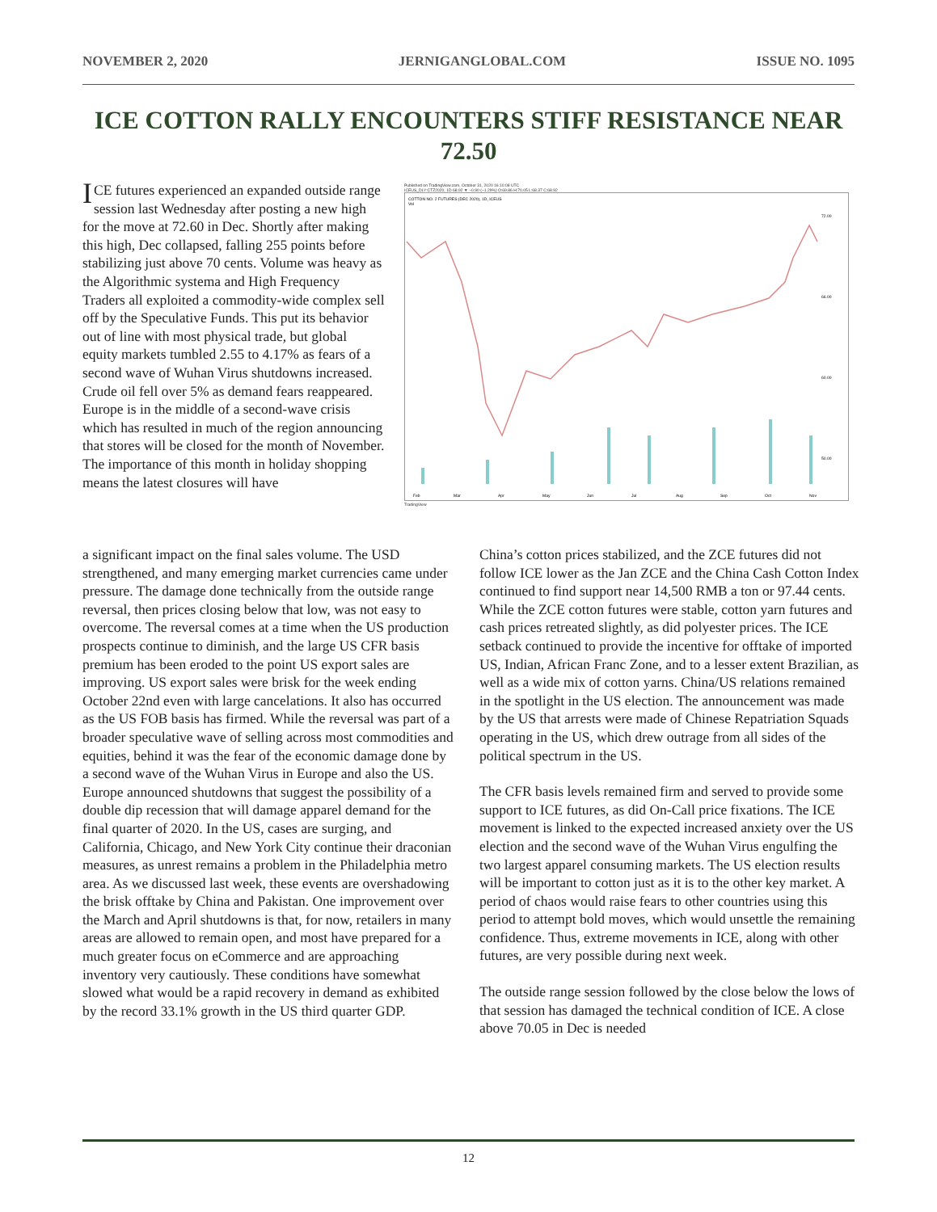NOVEMBER 2, 2020 JERNIGANGLOBAL.COM ISSUE NO. 1095
ICE COTTON RALLY ENCOUNTERS STIFF RESISTANCE NEAR 72.50
ICE futures experienced an expanded outside range session last Wednesday after posting a new high for the move at 72.60 in Dec. Shortly after making this high, Dec collapsed, falling 255 points before stabilizing just above 70 cents. Volume was heavy as the Algorithmic systema and High Frequency Traders all exploited a commodity-wide complex sell off by the Speculative Funds. This put its behavior out of line with most physical trade, but global equity markets tumbled 2.55 to 4.17% as fears of a second wave of Wuhan Virus shutdowns increased. Crude oil fell over 5% as demand fears reappeared. Europe is in the middle of a second-wave crisis which has resulted in much of the region announcing that stores will be closed for the month of November. The importance of this month in holiday shopping means the latest closures will have
Published on TradingView.com, October 31, 2020 16:10:08 UTC
ICEUS_DLY:CTZ2020, 1D 68.92 ▼ −0.90 (−1.29%) O:69.86 H:70.05 L:68.37 C:68.92
COTTON NO. 2 FUTURES (DEC 2020), 1D, ICEUS
Vol
72.00
66.00
60.00
50.00
Feb
Mar
Apr
May
Jun
Jul
Aug
Sep
Oct
Nov
TradingView
a significant impact on the final sales volume. The USD strengthened, and many emerging market currencies came under pressure. The damage done technically from the outside range reversal, then prices closing below that low, was not easy to overcome. The reversal comes at a time when the US production prospects continue to diminish, and the large US CFR basis premium has been eroded to the point US export sales are improving. US export sales were brisk for the week ending October 22nd even with large cancelations. It also has occurred as the US FOB basis has firmed. While the reversal was part of a broader speculative wave of selling across most commodities and equities, behind it was the fear of the economic damage done by a second wave of the Wuhan Virus in Europe and also the US. Europe announced shutdowns that suggest the possibility of a double dip recession that will damage apparel demand for the final quarter of 2020. In the US, cases are surging, and California, Chicago, and New York City continue their draconian measures, as unrest remains a problem in the Philadelphia metro area. As we discussed last week, these events are overshadowing the brisk offtake by China and Pakistan. One improvement over the March and April shutdowns is that, for now, retailers in many areas are allowed to remain open, and most have prepared for a much greater focus on eCommerce and are approaching inventory very cautiously. These conditions have somewhat slowed what would be a rapid recovery in demand as exhibited by the record 33.1% growth in the US third quarter GDP.
China’s cotton prices stabilized, and the ZCE futures did not follow ICE lower as the Jan ZCE and the China Cash Cotton Index continued to find support near 14,500 RMB a ton or 97.44 cents. While the ZCE cotton futures were stable, cotton yarn futures and cash prices retreated slightly, as did polyester prices. The ICE setback continued to provide the incentive for offtake of imported US, Indian, African Franc Zone, and to a lesser extent Brazilian, as well as a wide mix of cotton yarns. China/US relations remained in the spotlight in the US election. The announcement was made by the US that arrests were made of Chinese Repatriation Squads operating in the US, which drew outrage from all sides of the political spectrum in the US.
The CFR basis levels remained firm and served to provide some support to ICE futures, as did On-Call price fixations. The ICE movement is linked to the expected increased anxiety over the US election and the second wave of the Wuhan Virus engulfing the two largest apparel consuming markets. The US election results will be important to cotton just as it is to the other key market. A period of chaos would raise fears to other countries using this period to attempt bold moves, which would unsettle the remaining confidence. Thus, extreme movements in ICE, along with other futures, are very possible during next week.
The outside range session followed by the close below the lows of that session has damaged the technical condition of ICE. A close above 70.05 in Dec is needed
12